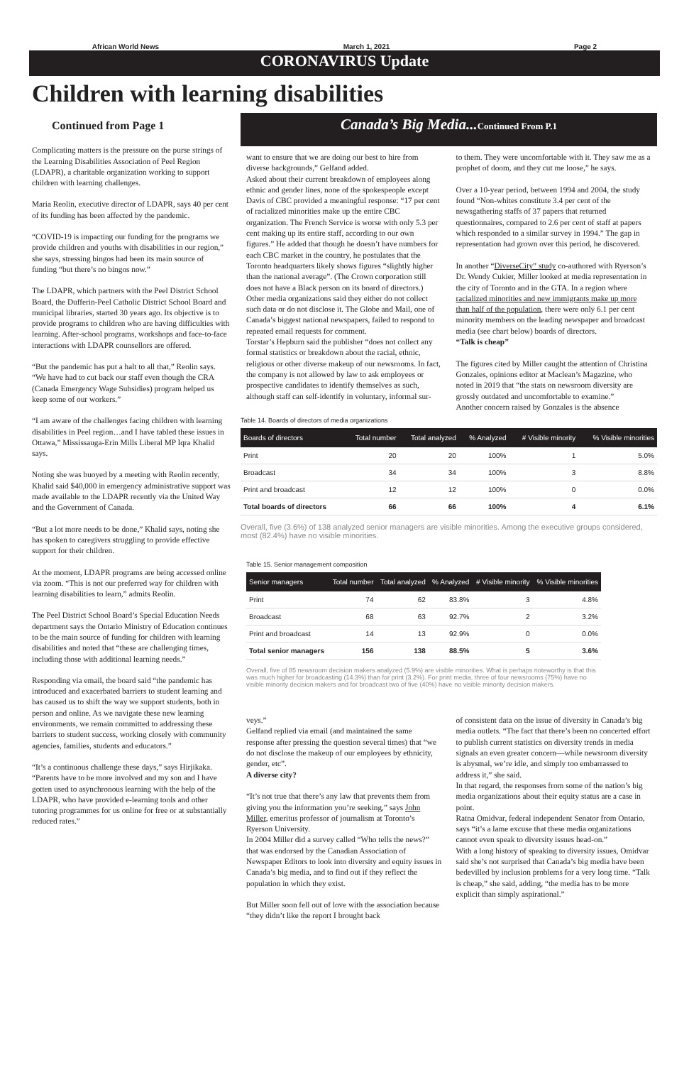African World News March 1, 2021 Page 2
CORONAVIRUS Update
Children with learning disabilities
Continued from Page 1
Complicating matters is the pressure on the purse strings of the Learning Disabilities Association of Peel Region (LDAPR), a charitable organization working to support children with learning challenges.
Maria Reolin, executive director of LDAPR, says 40 per cent of its funding has been affected by the pandemic.
“COVID-19 is impacting our funding for the programs we provide children and youths with disabilities in our region,” she says, stressing bingos had been its main source of funding “but there’s no bingos now.”
The LDAPR, which partners with the Peel District School Board, the Dufferin-Peel Catholic District School Board and municipal libraries, started 30 years ago. Its objective is to provide programs to children who are having difficulties with learning. After-school programs, workshops and face-to-face interactions with LDAPR counsellors are offered.
“But the pandemic has put a halt to all that,” Reolin says. “We have had to cut back our staff even though the CRA (Canada Emergency Wage Subsidies) program helped us keep some of our workers.”
“I am aware of the challenges facing children with learning disabilities in Peel region…and I have tabled these issues in Ottawa,” Mississauga-Erin Mills Liberal MP Iqra Khalid says.
Noting she was buoyed by a meeting with Reolin recently, Khalid said $40,000 in emergency administrative support was made available to the LDAPR recently via the United Way and the Government of Canada.
“But a lot more needs to be done,” Khalid says, noting she has spoken to caregivers struggling to provide effective support for their children.
At the moment, LDAPR programs are being accessed online via zoom. “This is not our preferred way for children with learning disabilities to learn,” admits Reolin.
The Peel District School Board’s Special Education Needs department says the Ontario Ministry of Education continues to be the main source of funding for children with learning disabilities and noted that “these are challenging times, including those with additional learning needs.”
Responding via email, the board said “the pandemic has introduced and exacerbated barriers to student learning and has caused us to shift the way we support students, both in person and online. As we navigate these new learning environments, we remain committed to addressing these barriers to student success, working closely with community agencies, families, students and educators.”
“It’s a continuous challenge these days,” says Hirjikaka. “Parents have to be more involved and my son and I have gotten used to asynchronous learning with the help of the LDAPR, who have provided e-learning tools and other tutoring programmes for us online for free or at substantially reduced rates.”
Canada’s Big Media... Continued From P.1
want to ensure that we are doing our best to hire from diverse backgrounds,” Gelfand added.
Asked about their current breakdown of employees along ethnic and gender lines, none of the spokespeople except Davis of CBC provided a meaningful response: “17 per cent of racialized minorities make up the entire CBC organization. The French Service is worse with only 5.3 per cent making up its entire staff, according to our own figures.” He added that though he doesn’t have numbers for each CBC market in the country, he postulates that the Toronto headquarters likely shows figures “slightly higher than the national average”. (The Crown corporation still does not have a Black person on its board of directors.)
Other media organizations said they either do not collect such data or do not disclose it. The Globe and Mail, one of Canada’s biggest national newspapers, failed to respond to repeated email requests for comment.
Torstar’s Hepburn said the publisher “does not collect any formal statistics or breakdown about the racial, ethnic, religious or other diverse makeup of our newsrooms. In fact, the company is not allowed by law to ask employees or prospective candidates to identify themselves as such, although staff can self-identify in voluntary, informal sur-
to them. They were uncomfortable with it. They saw me as a prophet of doom, and they cut me loose,” he says.
Over a 10-year period, between 1994 and 2004, the study found “Non-whites constitute 3.4 per cent of the newsgathering staffs of 37 papers that returned questionnaires, compared to 2.6 per cent of staff at papers which responded to a similar survey in 1994.” The gap in representation had grown over this period, he discovered.
In another “DiverseCity” study co-authored with Ryerson’s Dr. Wendy Cukier, Miller looked at media representation in the city of Toronto and in the GTA. In a region where racialized minorities and new immigrants make up more than half of the population, there were only 6.1 per cent minority members on the leading newspaper and broadcast media (see chart below) boards of directors.
“Talk is cheap”
The figures cited by Miller caught the attention of Christina Gonzales, opinions editor at Maclean’s Magazine, who noted in 2019 that “the stats on newsroom diversity are grossly outdated and uncomfortable to examine.”
Another concern raised by Gonzales is the absence
Table 14. Boards of directors of media organizations
| Boards of directors | Total number | Total analyzed | % Analyzed | # Visible minority | % Visible minorities |
| --- | --- | --- | --- | --- | --- |
| Print | 20 | 20 | 100% | 1 | 5.0% |
| Broadcast | 34 | 34 | 100% | 3 | 8.8% |
| Print and broadcast | 12 | 12 | 100% | 0 | 0.0% |
| Total boards of directors | 66 | 66 | 100% | 4 | 6.1% |
Overall, five (3.6%) of 138 analyzed senior managers are visible minorities. Among the executive groups considered, most (82.4%) have no visible minorities.
Table 15. Senior management composition
| Senior managers | Total number | Total analyzed | % Analyzed | # Visible minority | % Visible minorities |
| --- | --- | --- | --- | --- | --- |
| Print | 74 | 62 | 83.8% | 3 | 4.8% |
| Broadcast | 68 | 63 | 92.7% | 2 | 3.2% |
| Print and broadcast | 14 | 13 | 92.9% | 0 | 0.0% |
| Total senior managers | 156 | 138 | 88.5% | 5 | 3.6% |
Overall, five of 85 newsroom decision makers analyzed (5.9%) are visible minorities. What is perhaps noteworthy is that this was much higher for broadcasting (14.3%) than for print (3.2%). For print media, three of four newsrooms (75%) have no visible minority decision makers and for broadcast two of five (40%) have no visible minority decision makers.
veys.”
Gelfand replied via email (and maintained the same response after pressing the question several times) that “we do not disclose the makeup of our employees by ethnicity, gender, etc”.
A diverse city?
“It’s not true that there’s any law that prevents them from giving you the information you’re seeking,” says John Miller, emeritus professor of journalism at Toronto’s Ryerson University.
In 2004 Miller did a survey called “Who tells the news?” that was endorsed by the Canadian Association of Newspaper Editors to look into diversity and equity issues in Canada’s big media, and to find out if they reflect the population in which they exist.
But Miller soon fell out of love with the association because “they didn’t like the report I brought back
of consistent data on the issue of diversity in Canada’s big media outlets. “The fact that there’s been no concerted effort to publish current statistics on diversity trends in media signals an even greater concern—while newsroom diversity is abysmal, we’re idle, and simply too embarrassed to address it,” she said.
In that regard, the responses from some of the nation’s big media organizations about their equity status are a case in point.
Ratna Omidvar, federal independent Senator from Ontario, says “it’s a lame excuse that these media organizations cannot even speak to diversity issues head-on.”
With a long history of speaking to diversity issues, Omidvar said she’s not surprised that Canada’s big media have been bedevilled by inclusion problems for a very long time. “Talk is cheap,” she said, adding, “the media has to be more explicit than simply aspirational.”